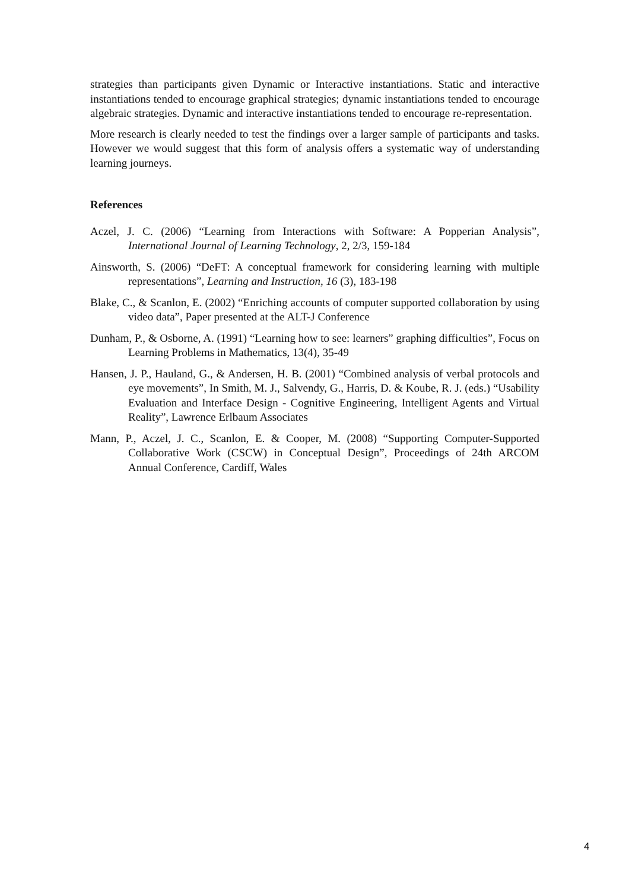strategies than participants given Dynamic or Interactive instantiations. Static and interactive instantiations tended to encourage graphical strategies; dynamic instantiations tended to encourage algebraic strategies. Dynamic and interactive instantiations tended to encourage re-representation.
More research is clearly needed to test the findings over a larger sample of participants and tasks. However we would suggest that this form of analysis offers a systematic way of understanding learning journeys.
References
Aczel, J. C. (2006) “Learning from Interactions with Software: A Popperian Analysis”, International Journal of Learning Technology, 2, 2/3, 159-184
Ainsworth, S. (2006) “DeFT: A conceptual framework for considering learning with multiple representations”, Learning and Instruction, 16 (3), 183-198
Blake, C., & Scanlon, E. (2002) “Enriching accounts of computer supported collaboration by using video data”, Paper presented at the ALT-J Conference
Dunham, P., & Osborne, A. (1991) “Learning how to see: learners” graphing difficulties”, Focus on Learning Problems in Mathematics, 13(4), 35-49
Hansen, J. P., Hauland, G., & Andersen, H. B. (2001) “Combined analysis of verbal protocols and eye movements”, In Smith, M. J., Salvendy, G., Harris, D. & Koube, R. J. (eds.) “Usability Evaluation and Interface Design - Cognitive Engineering, Intelligent Agents and Virtual Reality”, Lawrence Erlbaum Associates
Mann, P., Aczel, J. C., Scanlon, E. & Cooper, M. (2008) “Supporting Computer-Supported Collaborative Work (CSCW) in Conceptual Design”, Proceedings of 24th ARCOM Annual Conference, Cardiff, Wales
4